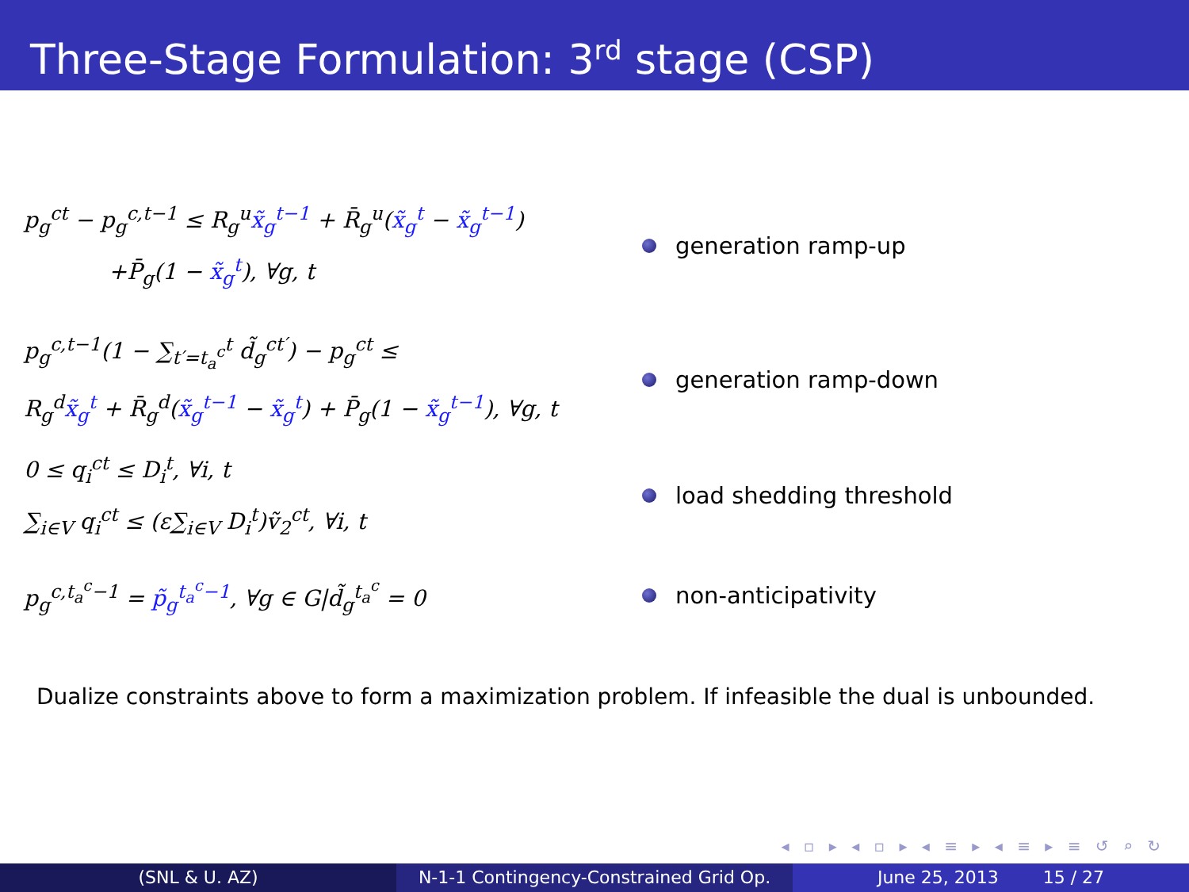Three-Stage Formulation: 3<sup>rd</sup> stage (CSP)
p<sub>g</sub><sup>ct</sup> − p<sub>g</sub><sup>c,t−1</sup> ≤ R<sub>g</sub><sup>u</sup>x̃<sub>g</sub><sup>t−1</sup> + R̄<sub>g</sub><sup>u</sup>(x̃<sub>g</sub><sup>t</sup> − x̃<sub>g</sub><sup>t−1</sup>)
+P̄<sub>g</sub>(1 − x̃<sub>g</sub><sup>t</sup>), ∀g, t
generation ramp-up
p<sub>g</sub><sup>c,t−1</sup>(1 − ∑<sub>t′=t<sub>a</sub><sup>c</sup></sub><sup>t</sup> d̃<sub>g</sub><sup>ct′</sup>) − p<sub>g</sub><sup>ct</sup> ≤
R<sub>g</sub><sup>d</sup>x̃<sub>g</sub><sup>t</sup> + R̄<sub>g</sub><sup>d</sup>(x̃<sub>g</sub><sup>t−1</sup> − x̃<sub>g</sub><sup>t</sup>) + P̄<sub>g</sub>(1 − x̃<sub>g</sub><sup>t−1</sup>), ∀g, t
generation ramp-down
0 ≤ q<sub>i</sub><sup>ct</sup> ≤ D<sub>i</sub><sup>t</sup>, ∀i, t
∑<sub>i∈V</sub> q<sub>i</sub><sup>ct</sup> ≤ (ε∑<sub>i∈V</sub> D<sub>i</sub><sup>t</sup>)ṽ<sub>2</sub><sup>ct</sup>, ∀i, t
load shedding threshold
p<sub>g</sub><sup>c,t<sub>a</sub><sup>c</sup>−1</sup> = p̃<sub>g</sub><sup>t<sub>a</sub><sup>c</sup>−1</sup>, ∀g ∈ G|d̃<sub>g</sub><sup>t<sub>a</sub><sup>c</sup></sup> = 0
non-anticipativity
Dualize constraints above to form a maximization problem. If infeasible the dual is unbounded.
◂ ▫ ▸ ◂ ▫ ▸ ◂ ≡ ▸ ◂ ≡ ▸ ≡ ↺ ⌕ ↻
(SNL & U. AZ) N-1-1 Contingency-Constrained Grid Op.
June 25, 2013 15 / 27